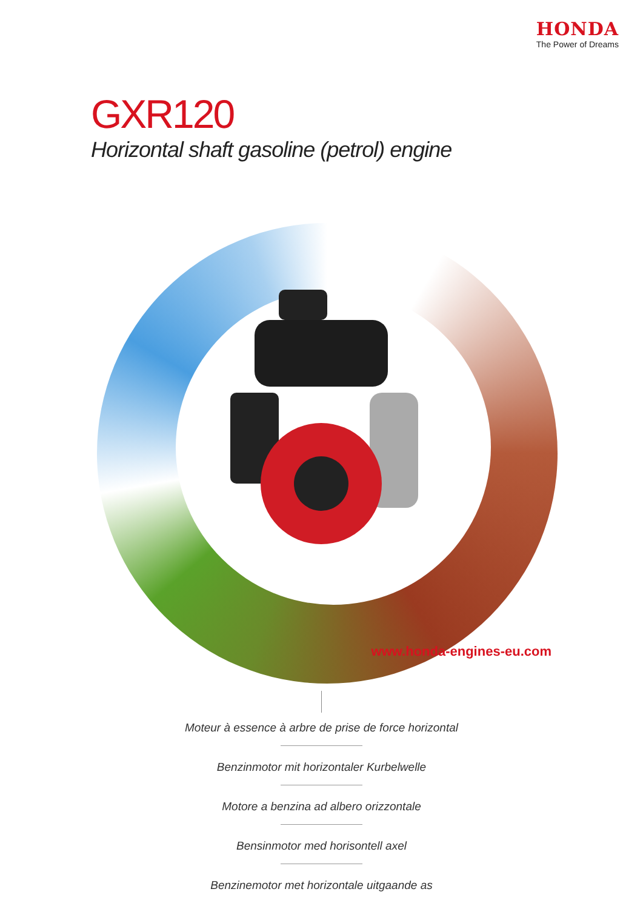HONDA
The Power of Dreams
GXR120
Horizontal shaft gasoline (petrol) engine
www.honda-engines-eu.com
Moteur à essence à arbre de prise de force horizontal
Benzinmotor mit horizontaler Kurbelwelle
Motore a benzina ad albero orizzontale
Bensinmotor med horisontell axel
Benzinemotor met horizontale uitgaande as